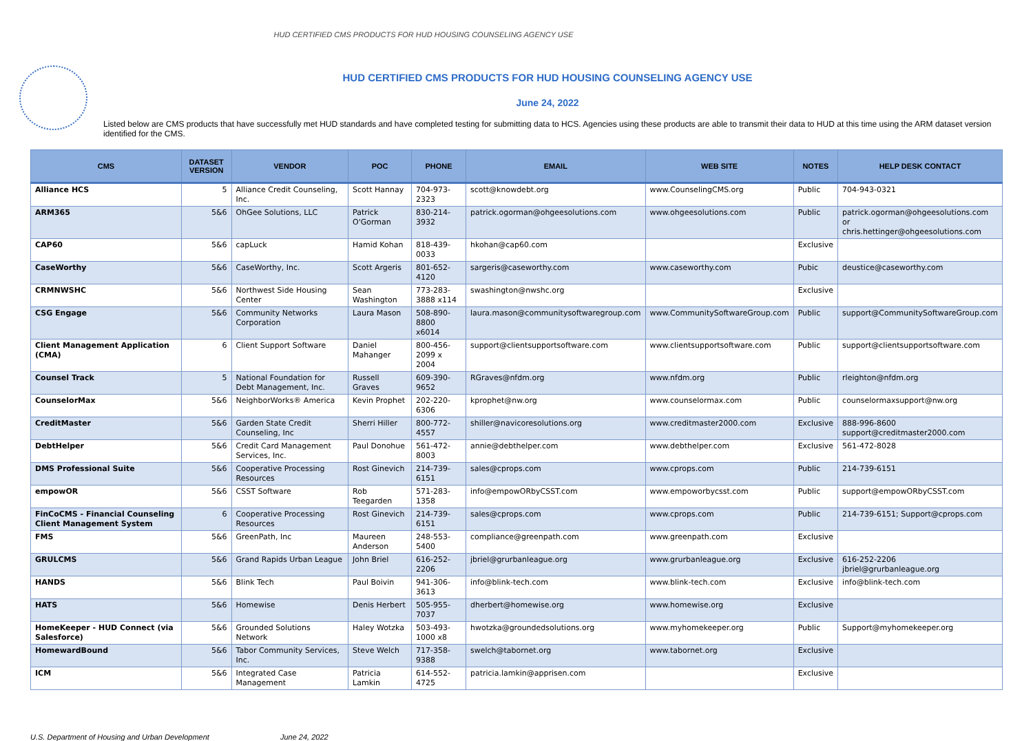HUD CERTIFIED CMS PRODUCTS FOR HUD HOUSING COUNSELING AGENCY USE
HUD CERTIFIED CMS PRODUCTS FOR HUD HOUSING COUNSELING AGENCY USE
June 24, 2022
Listed below are CMS products that have successfully met HUD standards and have completed testing for submitting data to HCS. Agencies using these products are able to transmit their data to HUD at this time using the ARM dataset version identified for the CMS.
| CMS | DATASET VERSION | VENDOR | POC | PHONE | EMAIL | WEB SITE | NOTES | HELP DESK CONTACT |
| --- | --- | --- | --- | --- | --- | --- | --- | --- |
| Alliance HCS | 5 | Alliance Credit Counseling, Inc. | Scott Hannay | 704-973-2323 | scott@knowdebt.org | www.CounselingCMS.org | Public | 704-943-0321 |
| ARM365 | 5&6 | OhGee Solutions, LLC | Patrick O'Gorman | 830-214-3932 | patrick.ogorman@ohgeesolutions.com | www.ohgeesolutions.com | Public | patrick.ogorman@ohgeesolutions.com or chris.hettinger@ohgeesolutions.com |
| CAP60 | 5&6 | capLuck | Hamid Kohan | 818-439-0033 | hkohan@cap60.com | | Exclusive | |
| CaseWorthy | 5&6 | CaseWorthy, Inc. | Scott Argeris | 801-652-4120 | sargeris@caseworthy.com | www.caseworthy.com | Pubic | deustice@caseworthy.com |
| CRMNWSHC | 5&6 | Northwest Side Housing Center | Sean Washington | 773-283-3888 x114 | swashington@nwshc.org | | Exclusive | |
| CSG Engage | 5&6 | Community Networks Corporation | Laura Mason | 508-890-8800 x6014 | laura.mason@communitysoftwaregroup.com | www.CommunitySoftwareGroup.com | Public | support@CommunitySoftwareGroup.com |
| Client Management Application (CMA) | 6 | Client Support Software | Daniel Mahanger | 800-456-2099 x 2004 | support@clientsupportsoftware.com | www.clientsupportsoftware.com | Public | support@clientsupportsoftware.com |
| Counsel Track | 5 | National Foundation for Debt Management, Inc. | Russell Graves | 609-390-9652 | RGraves@nfdm.org | www.nfdm.org | Public | rleighton@nfdm.org |
| CounselorMax | 5&6 | NeighborWorks® America | Kevin Prophet | 202-220-6306 | kprophet@nw.org | www.counselormax.com | Public | counselormaxsupport@nw.org |
| CreditMaster | 5&6 | Garden State Credit Counseling, Inc | Sherri Hiller | 800-772-4557 | shiller@navicoresolutions.org | www.creditmaster2000.com | Exclusive | 888-996-8600 support@creditmaster2000.com |
| DebtHelper | 5&6 | Credit Card Management Services, Inc. | Paul Donohue | 561-472-8003 | annie@debthelper.com | www.debthelper.com | Exclusive | 561-472-8028 |
| DMS Professional Suite | 5&6 | Cooperative Processing Resources | Rost Ginevich | 214-739-6151 | sales@cprops.com | www.cprops.com | Public | 214-739-6151 |
| empowOR | 5&6 | CSST Software | Rob Teegarden | 571-283-1358 | info@empowORbyCSST.com | www.empoworbycsst.com | Public | support@empowORbyCSST.com |
| FinCoCMS - Financial Counseling Client Management System | 6 | Cooperative Processing Resources | Rost Ginevich | 214-739-6151 | sales@cprops.com | www.cprops.com | Public | 214-739-6151; Support@cprops.com |
| FMS | 5&6 | GreenPath, Inc | Maureen Anderson | 248-553-5400 | compliance@greenpath.com | www.greenpath.com | Exclusive | |
| GRULCMS | 5&6 | Grand Rapids Urban League | John Briel | 616-252-2206 | jbriel@grurbanleague.org | www.grurbanleague.org | Exclusive | 616-252-2206 jbriel@grurbanleague.org |
| HANDS | 5&6 | Blink Tech | Paul Boivin | 941-306-3613 | info@blink-tech.com | www.blink-tech.com | Exclusive | info@blink-tech.com |
| HATS | 5&6 | Homewise | Denis Herbert | 505-955-7037 | dherbert@homewise.org | www.homewise.org | Exclusive | |
| HomeKeeper - HUD Connect (via Salesforce) | 5&6 | Grounded Solutions Network | Haley Wotzka | 503-493-1000 x8 | hwotzka@groundedsolutions.org | www.myhomekeeper.org | Public | Support@myhomekeeper.org |
| HomewardBound | 5&6 | Tabor Community Services, Inc. | Steve Welch | 717-358-9388 | swelch@tabornet.org | www.tabornet.org | Exclusive | |
| ICM | 5&6 | Integrated Case Management | Patricia Lamkin | 614-552-4725 | patricia.lamkin@apprisen.com | | Exclusive | |
U.S. Department of Housing and Urban Development June 24, 2022